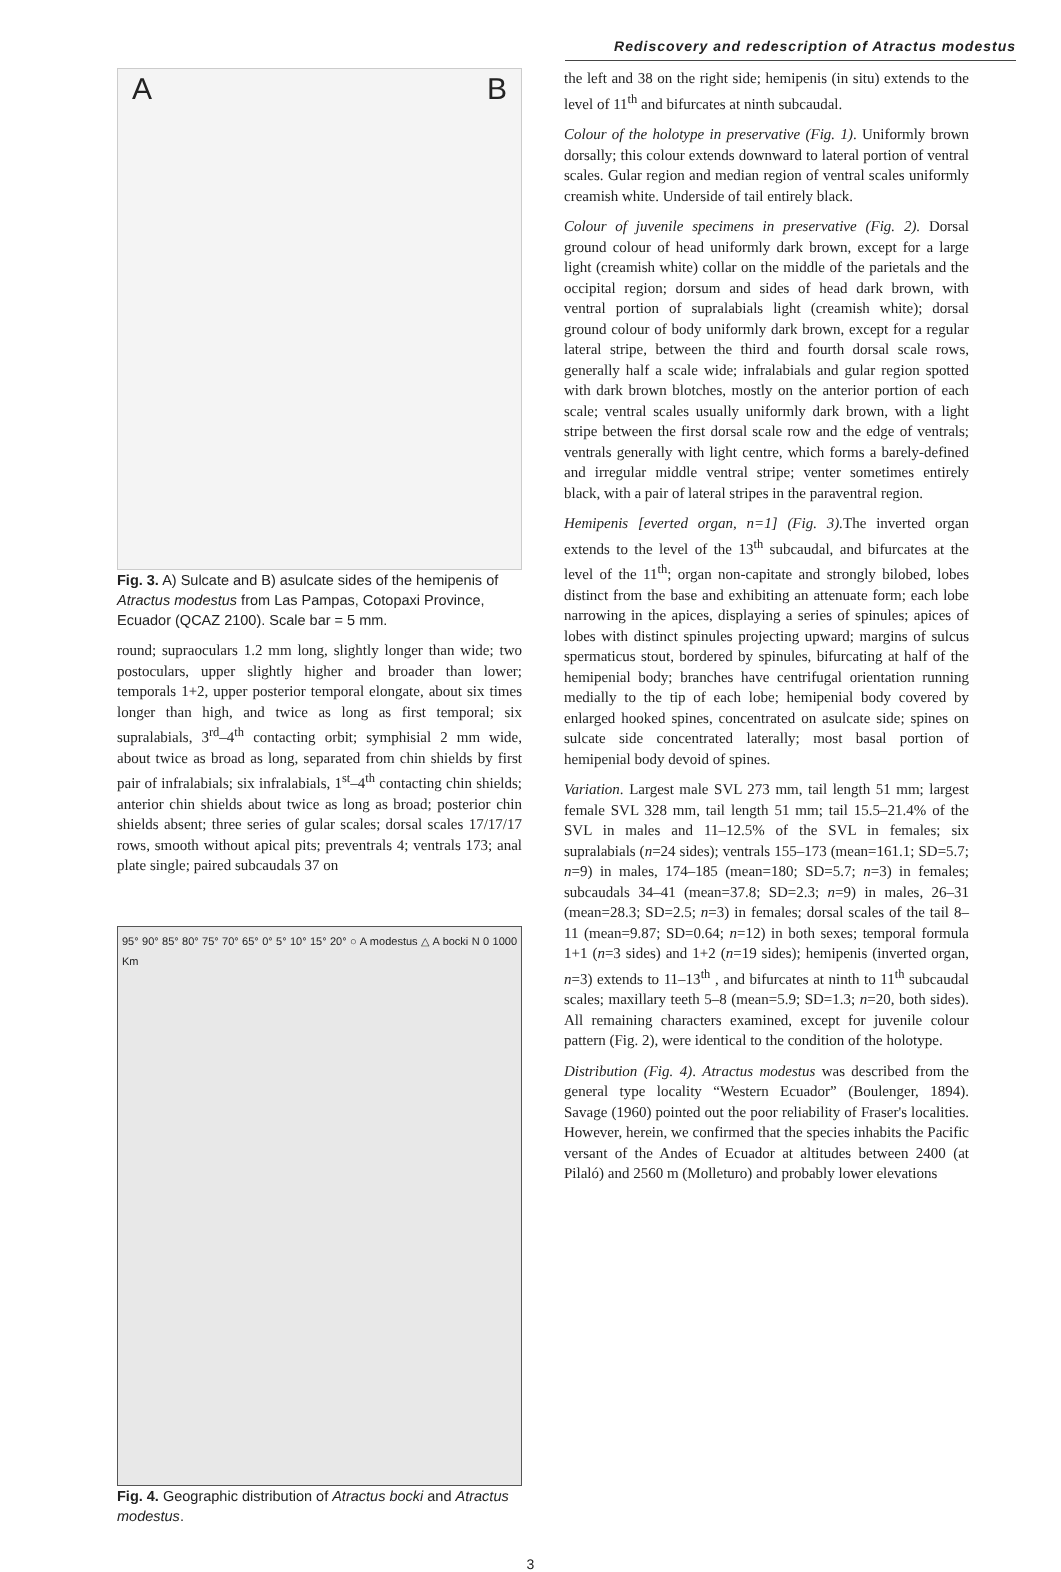Rediscovery and redescription of Atractus modestus
A B
Fig. 3. A) Sulcate and B) asulcate sides of the hemipenis of Atractus modestus from Las Pampas, Cotopaxi Province, Ecuador (QCAZ 2100). Scale bar = 5 mm.
round; supraoculars 1.2 mm long, slightly longer than wide; two postoculars, upper slightly higher and broader than lower; temporals 1+2, upper posterior temporal elongate, about six times longer than high, and twice as long as first temporal; six supralabials, 3<sup>rd</sup>–4<sup>th</sup> contacting orbit; symphisial 2 mm wide, about twice as broad as long, separated from chin shields by first pair of infralabials; six infralabials, 1<sup>st</sup>–4<sup>th</sup> contacting chin shields; anterior chin shields about twice as long as broad; posterior chin shields absent; three series of gular scales; dorsal scales 17/17/17 rows, smooth without apical pits; preventrals 4; ventrals 173; anal plate single; paired subcaudals 37 on
95° 90° 85° 80° 75° 70° 65° 0° 5° 10° 15° 20° ○ A modestus △ A bocki N 0 1000 Km
Fig. 4. Geographic distribution of Atractus bocki and Atractus modestus.
the left and 38 on the right side; hemipenis (in situ) extends to the level of 11<sup>th</sup> and bifurcates at ninth subcaudal.
Colour of the holotype in preservative (Fig. 1). Uniformly brown dorsally; this colour extends downward to lateral portion of ventral scales. Gular region and median region of ventral scales uniformly creamish white. Underside of tail entirely black.
Colour of juvenile specimens in preservative (Fig. 2). Dorsal ground colour of head uniformly dark brown, except for a large light (creamish white) collar on the middle of the parietals and the occipital region; dorsum and sides of head dark brown, with ventral portion of supralabials light (creamish white); dorsal ground colour of body uniformly dark brown, except for a regular lateral stripe, between the third and fourth dorsal scale rows, generally half a scale wide; infralabials and gular region spotted with dark brown blotches, mostly on the anterior portion of each scale; ventral scales usually uniformly dark brown, with a light stripe between the first dorsal scale row and the edge of ventrals; ventrals generally with light centre, which forms a barely-defined and irregular middle ventral stripe; venter sometimes entirely black, with a pair of lateral stripes in the paraventral region.
Hemipenis [everted organ, n=1] (Fig. 3). The inverted organ extends to the level of the 13<sup>th</sup> subcaudal, and bifurcates at the level of the 11<sup>th</sup>; organ non-capitate and strongly bilobed, lobes distinct from the base and exhibiting an attenuate form; each lobe narrowing in the apices, displaying a series of spinules; apices of lobes with distinct spinules projecting upward; margins of sulcus spermaticus stout, bordered by spinules, bifurcating at half of the hemipenial body; branches have centrifugal orientation running medially to the tip of each lobe; hemipenial body covered by enlarged hooked spines, concentrated on asulcate side; spines on sulcate side concentrated laterally; most basal portion of hemipenial body devoid of spines.
Variation. Largest male SVL 273 mm, tail length 51 mm; largest female SVL 328 mm, tail length 51 mm; tail 15.5–21.4% of the SVL in males and 11–12.5% of the SVL in females; six supralabials (n=24 sides); ventrals 155–173 (mean=161.1; SD=5.7; n=9) in males, 174–185 (mean=180; SD=5.7; n=3) in females; subcaudals 34–41 (mean=37.8; SD=2.3; n=9) in males, 26–31 (mean=28.3; SD=2.5; n=3) in females; dorsal scales of the tail 8–11 (mean=9.87; SD=0.64; n=12) in both sexes; temporal formula 1+1 (n=3 sides) and 1+2 (n=19 sides); hemipenis (inverted organ, n=3) extends to 11–13<sup>th</sup> , and bifurcates at ninth to 11<sup>th</sup> subcaudal scales; maxillary teeth 5–8 (mean=5.9; SD=1.3; n=20, both sides). All remaining characters examined, except for juvenile colour pattern (Fig. 2), were identical to the condition of the holotype.
Distribution (Fig. 4). Atractus modestus was described from the general type locality “Western Ecuador” (Boulenger, 1894). Savage (1960) pointed out the poor reliability of Fraser's localities. However, herein, we confirmed that the species inhabits the Pacific versant of the Andes of Ecuador at altitudes between 2400 (at Pilaló) and 2560 m (Molleturo) and probably lower elevations
3